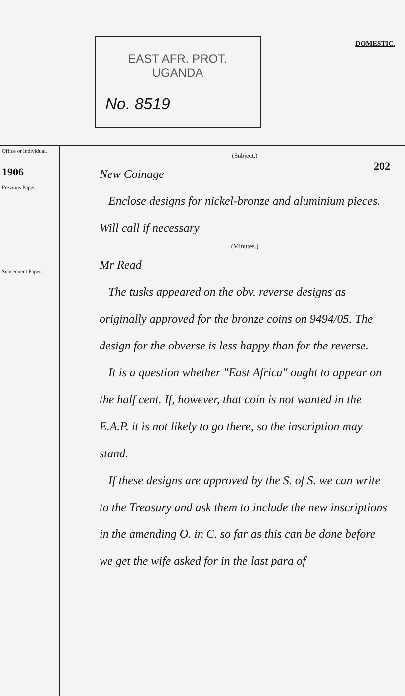EAST AFR. PROT.
UGANDA
No. 8519
DOMESTIC.
202
Office or Individual.
1906
Previous Paper.
Subsequent Paper.
(Subject.)
New Coinage
Enclose designs for nickel-bronze and aluminium pieces. Will call if necessary
(Minutes.)
Mr Read
The tusks appeared on the obv. reverse designs as originally approved for the bronze coins on 9494/05. The design for the obverse is less happy than for the reverse.
It is a question whether "East Africa" ought to appear on the half cent. If, however, that coin is not wanted in the E.A.P. it is not likely to go there, so the inscription may stand.
If these designs are approved by the S. of S. we can write to the Treasury and ask them to include the new inscriptions in the amending O. in C. so far as this can be done before we get the wife asked for in the last para of